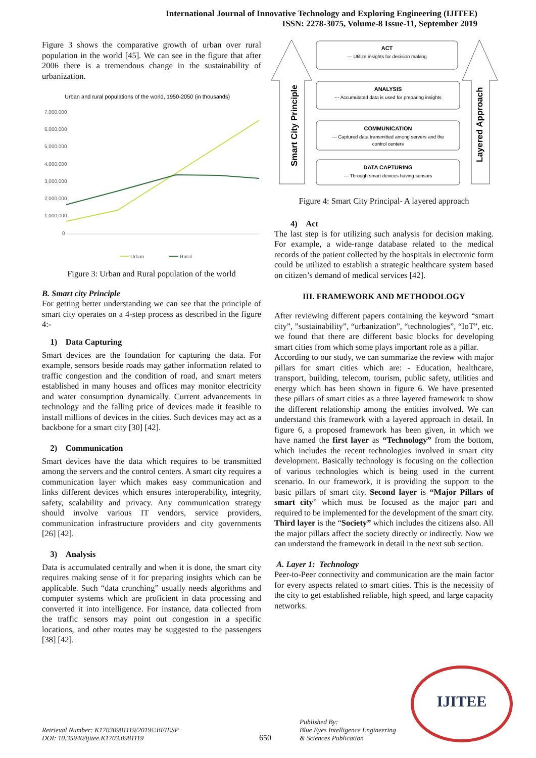International Journal of Innovative Technology and Exploring Engineering (IJITEE)
ISSN: 2278-3075, Volume-8 Issue-11, September 2019
Figure 3 shows the comparative growth of urban over rural population in the world [45]. We can see in the figure that after 2006 there is a tremendous change in the sustainability of urbanization.
Urban and rural populations of the world, 1950-2050 (in thousands)
7,000,000
6,000,000
5,000,000
4,000,000
3,000,000
2,000,000
1,000,000
0
Urban
Rural
Figure 3: Urban and Rural population of the world
B. Smart city Principle
For getting better understanding we can see that the principle of smart city operates on a 4-step process as described in the figure 4:-
1) Data Capturing
Smart devices are the foundation for capturing the data. For example, sensors beside roads may gather information related to traffic congestion and the condition of road, and smart meters established in many houses and offices may monitor electricity and water consumption dynamically. Current advancements in technology and the falling price of devices made it feasible to install millions of devices in the cities. Such devices may act as a backbone for a smart city [30] [42].
2) Communication
Smart devices have the data which requires to be transmitted among the servers and the control centers. A smart city requires a communication layer which makes easy communication and links different devices which ensures interoperability, integrity, safety, scalability and privacy. Any communication strategy should involve various IT vendors, service providers, communication infrastructure providers and city governments [26] [42].
3) Analysis
Data is accumulated centrally and when it is done, the smart city requires making sense of it for preparing insights which can be applicable. Such “data crunching” usually needs algorithms and computer systems which are proficient in data processing and converted it into intelligence. For instance, data collected from the traffic sensors may point out congestion in a specific locations, and other routes may be suggested to the passengers [38] [42].
Smart City Principle
Layered Approach
ACT
--- Utilize insights for decision making
ANALYSIS
--- Accumulated data is used for preparing insights
COMMUNICATION
--- Captured data transmitted among servers and the
control centers
DATA CAPTURING
--- Through smart devices having sensors
Figure 4: Smart City Principal- A layered approach
4) Act
The last step is for utilizing such analysis for decision making. For example, a wide-range database related to the medical records of the patient collected by the hospitals in electronic form could be utilized to establish a strategic healthcare system based on citizen’s demand of medical services [42].
III. FRAMEWORK AND METHODOLOGY
After reviewing different papers containing the keyword “smart city”, ”sustainability”, “urbanization”, “technologies”, “IoT”, etc. we found that there are different basic blocks for developing smart cities from which some plays important role as a pillar.
According to our study, we can summarize the review with major pillars for smart cities which are: - Education, healthcare, transport, building, telecom, tourism, public safety, utilities and energy which has been shown in figure 6. We have presented these pillars of smart cities as a three layered framework to show the different relationship among the entities involved. We can understand this framework with a layered approach in detail. In figure 6, a proposed framework has been given, in which we have named the first layer as “Technology” from the bottom, which includes the recent technologies involved in smart city development. Basically technology is focusing on the collection of various technologies which is being used in the current scenario. In our framework, it is providing the support to the basic pillars of smart city. Second layer is “Major Pillars of smart city” which must be focused as the major part and required to be implemented for the development of the smart city. Third layer is the “Society” which includes the citizens also. All the major pillars affect the society directly or indirectly. Now we can understand the framework in detail in the next sub section.
A. Layer 1: Technology
Peer-to-Peer connectivity and communication are the main factor for every aspects related to smart cities. This is the necessity of the city to get established reliable, high speed, and large capacity networks.
Retrieval Number: K17030981119/2019©BEIESP
DOI: 10.35940/ijitee.K1703.0981119
650
Published By:
Blue Eyes Intelligence Engineering
& Sciences Publication
IJITEE